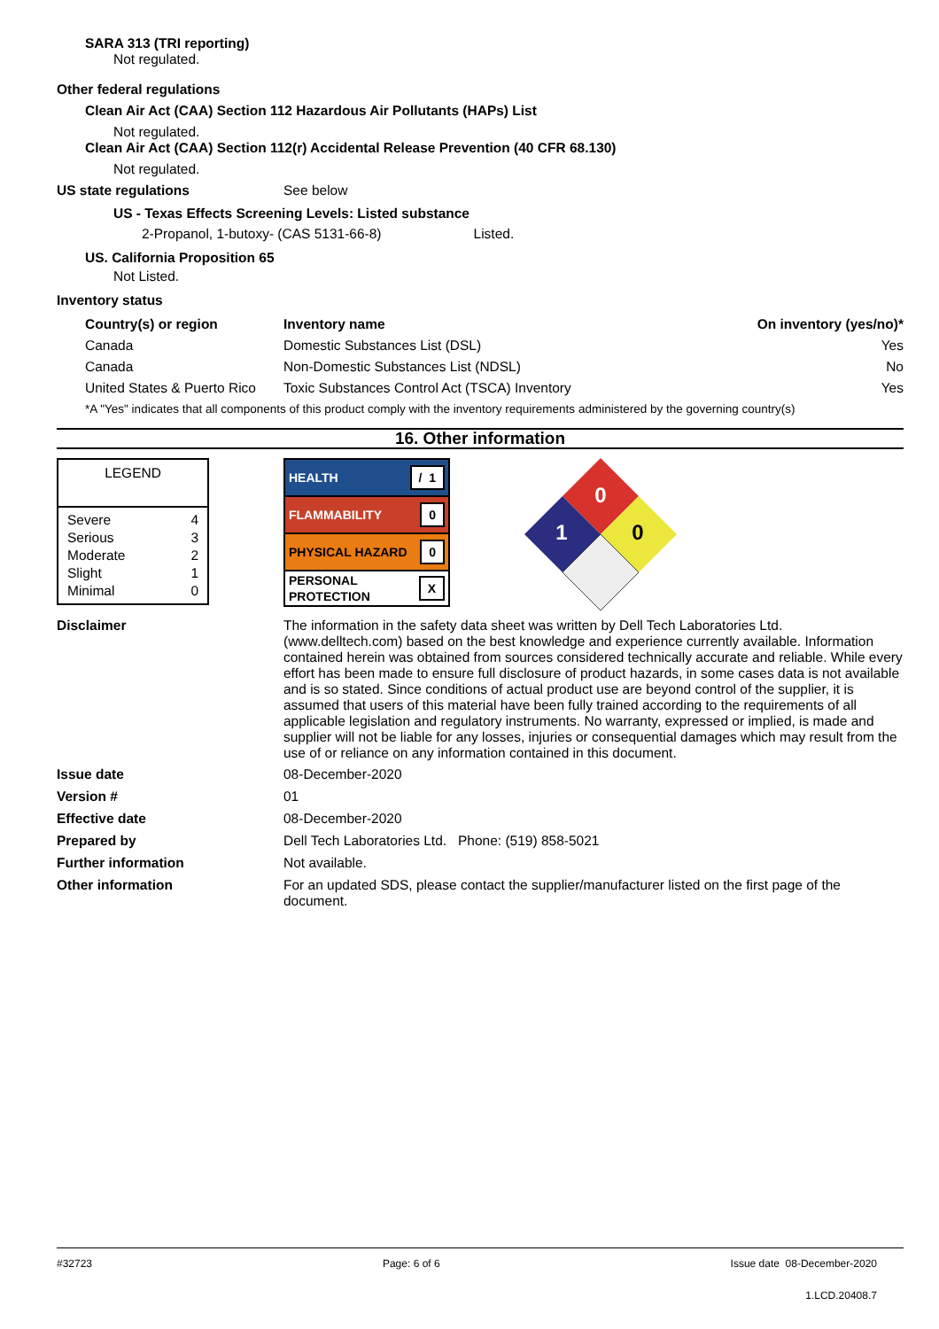SARA 313 (TRI reporting)
Not regulated.
Other federal regulations
Clean Air Act (CAA) Section 112 Hazardous Air Pollutants (HAPs) List
Not regulated.
Clean Air Act (CAA) Section 112(r) Accidental Release Prevention (40 CFR 68.130)
Not regulated.
US state regulations See below
US - Texas Effects Screening Levels: Listed substance
2-Propanol, 1-butoxy- (CAS 5131-66-8) Listed.
US. California Proposition 65
Not Listed.
Inventory status
| Country(s) or region | Inventory name | On inventory (yes/no)* |
| --- | --- | --- |
| Canada | Domestic Substances List (DSL) | Yes |
| Canada | Non-Domestic Substances List (NDSL) | No |
| United States & Puerto Rico | Toxic Substances Control Act (TSCA) Inventory | Yes |
*A "Yes" indicates that all components of this product comply with the inventory requirements administered by the governing country(s)
16. Other information
LEGEND
| Severe | 4 |
| Serious | 3 |
| Moderate | 2 |
| Slight | 1 |
| Minimal | 0 |
HEALTH / 1
FLAMMABILITY 0
PHYSICAL HAZARD 0
PERSONAL
PROTECTION X
0
1
0
Disclaimer The information in the safety data sheet was written by Dell Tech Laboratories Ltd. (www.delltech.com) based on the best knowledge and experience currently available. Information contained herein was obtained from sources considered technically accurate and reliable. While every effort has been made to ensure full disclosure of product hazards, in some cases data is not available and is so stated. Since conditions of actual product use are beyond control of the supplier, it is assumed that users of this material have been fully trained according to the requirements of all applicable legislation and regulatory instruments. No warranty, expressed or implied, is made and supplier will not be liable for any losses, injuries or consequential damages which may result from the use of or reliance on any information contained in this document.
Issue date 08-December-2020
Version # 01
Effective date 08-December-2020
Prepared by Dell Tech Laboratories Ltd. Phone: (519) 858-5021
Further information Not available.
Other information For an updated SDS, please contact the supplier/manufacturer listed on the first page of the document.
#32723 Page: 6 of 6 Issue date 08-December-2020
1.LCD.20408.7